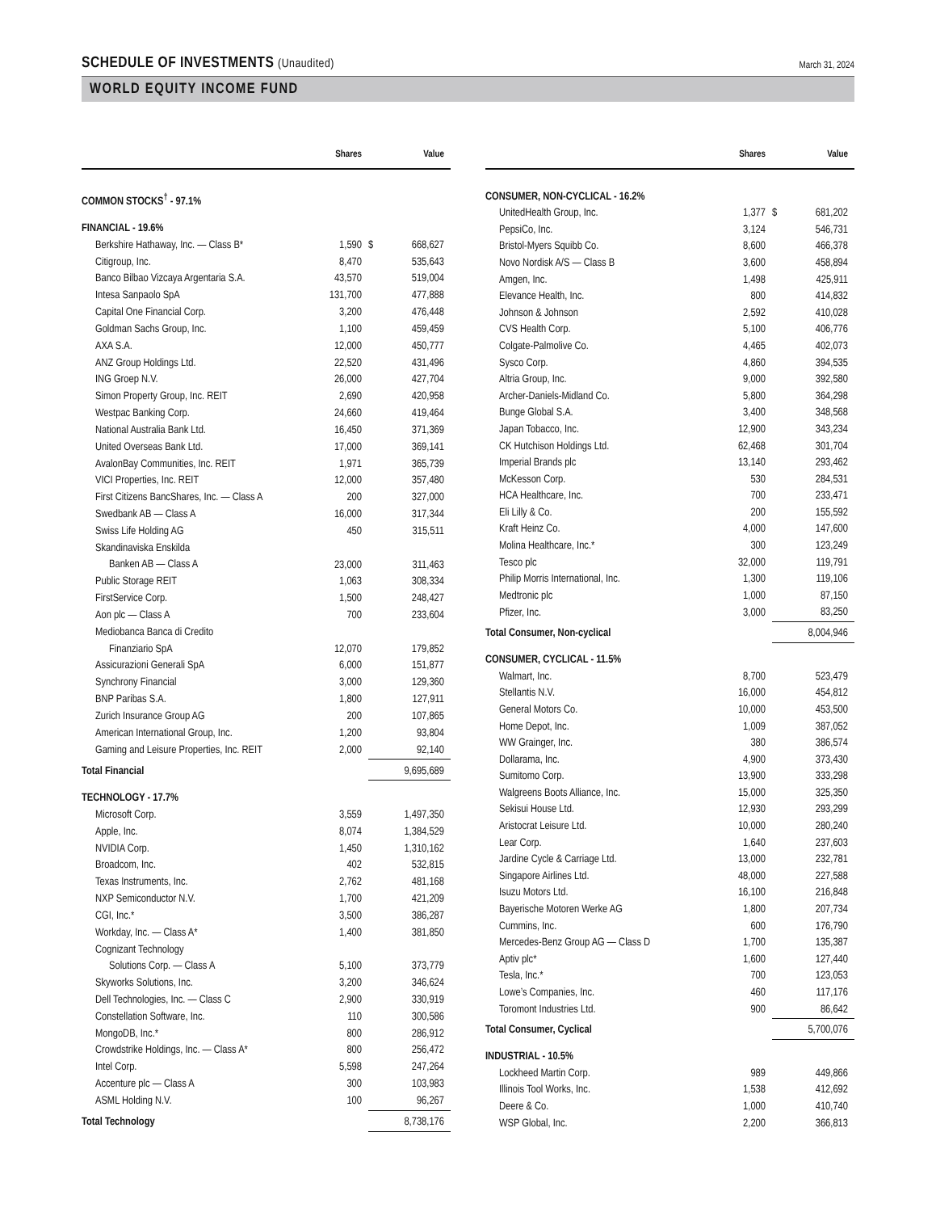SCHEDULE OF INVESTMENTS (Unaudited)
March 31, 2024
WORLD EQUITY INCOME FUND
| | Shares | | Value |
| --- | --- | --- | --- |
| COMMON STOCKS<sup>†</sup> - 97.1% | | | |
| FINANCIAL - 19.6% | | | |
| Berkshire Hathaway, Inc. — Class B* | 1,590 | $ | 668,627 |
| Citigroup, Inc. | 8,470 | | 535,643 |
| Banco Bilbao Vizcaya Argentaria S.A. | 43,570 | | 519,004 |
| Intesa Sanpaolo SpA | 131,700 | | 477,888 |
| Capital One Financial Corp. | 3,200 | | 476,448 |
| Goldman Sachs Group, Inc. | 1,100 | | 459,459 |
| AXA S.A. | 12,000 | | 450,777 |
| ANZ Group Holdings Ltd. | 22,520 | | 431,496 |
| ING Groep N.V. | 26,000 | | 427,704 |
| Simon Property Group, Inc. REIT | 2,690 | | 420,958 |
| Westpac Banking Corp. | 24,660 | | 419,464 |
| National Australia Bank Ltd. | 16,450 | | 371,369 |
| United Overseas Bank Ltd. | 17,000 | | 369,141 |
| AvalonBay Communities, Inc. REIT | 1,971 | | 365,739 |
| VICI Properties, Inc. REIT | 12,000 | | 357,480 |
| First Citizens BancShares, Inc. — Class A | 200 | | 327,000 |
| Swedbank AB — Class A | 16,000 | | 317,344 |
| Swiss Life Holding AG | 450 | | 315,511 |
| Skandinaviska Enskilda Banken AB — Class A | 23,000 | | 311,463 |
| Public Storage REIT | 1,063 | | 308,334 |
| FirstService Corp. | 1,500 | | 248,427 |
| Aon plc — Class A | 700 | | 233,604 |
| Mediobanca Banca di Credito Finanziario SpA | 12,070 | | 179,852 |
| Assicurazioni Generali SpA | 6,000 | | 151,877 |
| Synchrony Financial | 3,000 | | 129,360 |
| BNP Paribas S.A. | 1,800 | | 127,911 |
| Zurich Insurance Group AG | 200 | | 107,865 |
| American International Group, Inc. | 1,200 | | 93,804 |
| Gaming and Leisure Properties, Inc. REIT | 2,000 | | 92,140 |
| Total Financial | | | 9,695,689 |
| TECHNOLOGY - 17.7% | | | |
| Microsoft Corp. | 3,559 | | 1,497,350 |
| Apple, Inc. | 8,074 | | 1,384,529 |
| NVIDIA Corp. | 1,450 | | 1,310,162 |
| Broadcom, Inc. | 402 | | 532,815 |
| Texas Instruments, Inc. | 2,762 | | 481,168 |
| NXP Semiconductor N.V. | 1,700 | | 421,209 |
| CGI, Inc.* | 3,500 | | 386,287 |
| Workday, Inc. — Class A* | 1,400 | | 381,850 |
| Cognizant Technology Solutions Corp. — Class A | 5,100 | | 373,779 |
| Skyworks Solutions, Inc. | 3,200 | | 346,624 |
| Dell Technologies, Inc. — Class C | 2,900 | | 330,919 |
| Constellation Software, Inc. | 110 | | 300,586 |
| MongoDB, Inc.* | 800 | | 286,912 |
| Crowdstrike Holdings, Inc. — Class A* | 800 | | 256,472 |
| Intel Corp. | 5,598 | | 247,264 |
| Accenture plc — Class A | 300 | | 103,983 |
| ASML Holding N.V. | 100 | | 96,267 |
| Total Technology | | | 8,738,176 |
| | Shares | | Value |
| --- | --- | --- | --- |
| CONSUMER, NON-CYCLICAL - 16.2% | | | |
| UnitedHealth Group, Inc. | 1,377 | $ | 681,202 |
| PepsiCo, Inc. | 3,124 | | 546,731 |
| Bristol-Myers Squibb Co. | 8,600 | | 466,378 |
| Novo Nordisk A/S — Class B | 3,600 | | 458,894 |
| Amgen, Inc. | 1,498 | | 425,911 |
| Elevance Health, Inc. | 800 | | 414,832 |
| Johnson & Johnson | 2,592 | | 410,028 |
| CVS Health Corp. | 5,100 | | 406,776 |
| Colgate-Palmolive Co. | 4,465 | | 402,073 |
| Sysco Corp. | 4,860 | | 394,535 |
| Altria Group, Inc. | 9,000 | | 392,580 |
| Archer-Daniels-Midland Co. | 5,800 | | 364,298 |
| Bunge Global S.A. | 3,400 | | 348,568 |
| Japan Tobacco, Inc. | 12,900 | | 343,234 |
| CK Hutchison Holdings Ltd. | 62,468 | | 301,704 |
| Imperial Brands plc | 13,140 | | 293,462 |
| McKesson Corp. | 530 | | 284,531 |
| HCA Healthcare, Inc. | 700 | | 233,471 |
| Eli Lilly & Co. | 200 | | 155,592 |
| Kraft Heinz Co. | 4,000 | | 147,600 |
| Molina Healthcare, Inc.* | 300 | | 123,249 |
| Tesco plc | 32,000 | | 119,791 |
| Philip Morris International, Inc. | 1,300 | | 119,106 |
| Medtronic plc | 1,000 | | 87,150 |
| Pfizer, Inc. | 3,000 | | 83,250 |
| Total Consumer, Non-cyclical | | | 8,004,946 |
| CONSUMER, CYCLICAL - 11.5% | | | |
| Walmart, Inc. | 8,700 | | 523,479 |
| Stellantis N.V. | 16,000 | | 454,812 |
| General Motors Co. | 10,000 | | 453,500 |
| Home Depot, Inc. | 1,009 | | 387,052 |
| WW Grainger, Inc. | 380 | | 386,574 |
| Dollarama, Inc. | 4,900 | | 373,430 |
| Sumitomo Corp. | 13,900 | | 333,298 |
| Walgreens Boots Alliance, Inc. | 15,000 | | 325,350 |
| Sekisui House Ltd. | 12,930 | | 293,299 |
| Aristocrat Leisure Ltd. | 10,000 | | 280,240 |
| Lear Corp. | 1,640 | | 237,603 |
| Jardine Cycle & Carriage Ltd. | 13,000 | | 232,781 |
| Singapore Airlines Ltd. | 48,000 | | 227,588 |
| Isuzu Motors Ltd. | 16,100 | | 216,848 |
| Bayerische Motoren Werke AG | 1,800 | | 207,734 |
| Cummins, Inc. | 600 | | 176,790 |
| Mercedes-Benz Group AG — Class D | 1,700 | | 135,387 |
| Aptiv plc* | 1,600 | | 127,440 |
| Tesla, Inc.* | 700 | | 123,053 |
| Lowe’s Companies, Inc. | 460 | | 117,176 |
| Toromont Industries Ltd. | 900 | | 86,642 |
| Total Consumer, Cyclical | | | 5,700,076 |
| INDUSTRIAL - 10.5% | | | |
| Lockheed Martin Corp. | 989 | | 449,866 |
| Illinois Tool Works, Inc. | 1,538 | | 412,692 |
| Deere & Co. | 1,000 | | 410,740 |
| WSP Global, Inc. | 2,200 | | 366,813 |